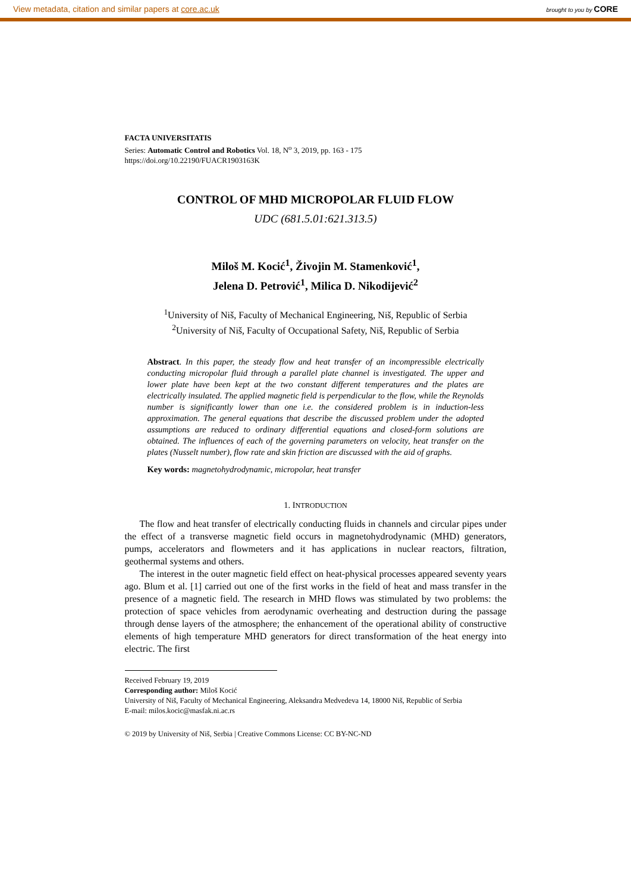View metadata, citation and similar papers at core.ac.uk brought to you by CORE
FACTA UNIVERSITATIS
Series: Automatic Control and Robotics Vol. 18, N<sup>o</sup> 3, 2019, pp. 163 - 175
https://doi.org/10.22190/FUACR1903163K
CONTROL OF MHD MICROPOLAR FLUID FLOW
UDC (681.5.01:621.313.5)
Miloš M. Kocić<sup>1</sup>, Živojin M. Stamenković<sup>1</sup>,
Jelena D. Petrović<sup>1</sup>, Milica D. Nikodijević<sup>2</sup>
<sup>1</sup> University of Niš, Faculty of Mechanical Engineering, Niš, Republic of Serbia
<sup>2</sup> University of Niš, Faculty of Occupational Safety, Niš, Republic of Serbia
Abstract. In this paper, the steady flow and heat transfer of an incompressible electrically conducting micropolar fluid through a parallel plate channel is investigated. The upper and lower plate have been kept at the two constant different temperatures and the plates are electrically insulated. The applied magnetic field is perpendicular to the flow, while the Reynolds number is significantly lower than one i.e. the considered problem is in induction-less approximation. The general equations that describe the discussed problem under the adopted assumptions are reduced to ordinary differential equations and closed-form solutions are obtained. The influences of each of the governing parameters on velocity, heat transfer on the plates (Nusselt number), flow rate and skin friction are discussed with the aid of graphs.
Key words: magnetohydrodynamic, micropolar, heat transfer
1. INTRODUCTION
The flow and heat transfer of electrically conducting fluids in channels and circular pipes under the effect of a transverse magnetic field occurs in magnetohydrodynamic (MHD) generators, pumps, accelerators and flowmeters and it has applications in nuclear reactors, filtration, geothermal systems and others.
The interest in the outer magnetic field effect on heat-physical processes appeared seventy years ago. Blum et al. [1] carried out one of the first works in the field of heat and mass transfer in the presence of a magnetic field. The research in MHD flows was stimulated by two problems: the protection of space vehicles from aerodynamic overheating and destruction during the passage through dense layers of the atmosphere; the enhancement of the operational ability of constructive elements of high temperature MHD generators for direct transformation of the heat energy into electric. The first
Received February 19, 2019
Corresponding author: Miloš Kocić
University of Niš, Faculty of Mechanical Engineering, Aleksandra Medvedeva 14, 18000 Niš, Republic of Serbia
E-mail: milos.kocic@masfak.ni.ac.rs
© 2019 by University of Niš, Serbia | Creative Commons License: CC BY-NC-ND